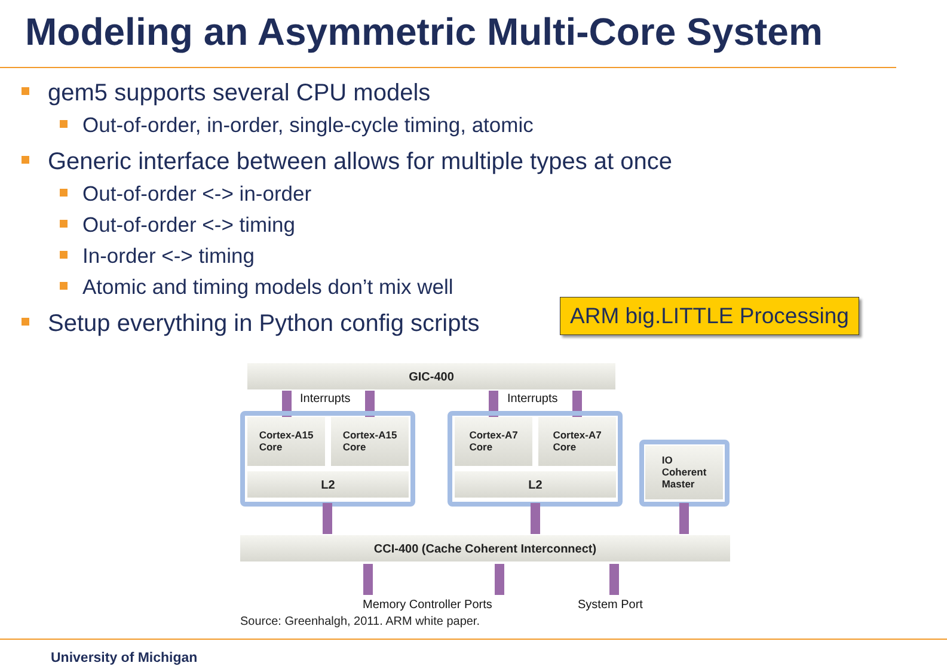Modeling an Asymmetric Multi-Core System
gem5 supports several CPU models
Out-of-order, in-order, single-cycle timing, atomic
Generic interface between allows for multiple types at once
Out-of-order <-> in-order
Out-of-order <-> timing
In-order <-> timing
Atomic and timing models don’t mix well
Setup everything in Python config scripts
ARM big.LITTLE Processing
GIC-400
Interrupts Interrupts
Cortex-A15
Core
Cortex-A15
Core
L2
Cortex-A7
Core
Cortex-A7
Core
L2
IO
Coherent
Master
CCI-400 (Cache Coherent Interconnect)
Memory Controller Ports System Port
Source: Greenhalgh, 2011. ARM white paper.
University of Michigan